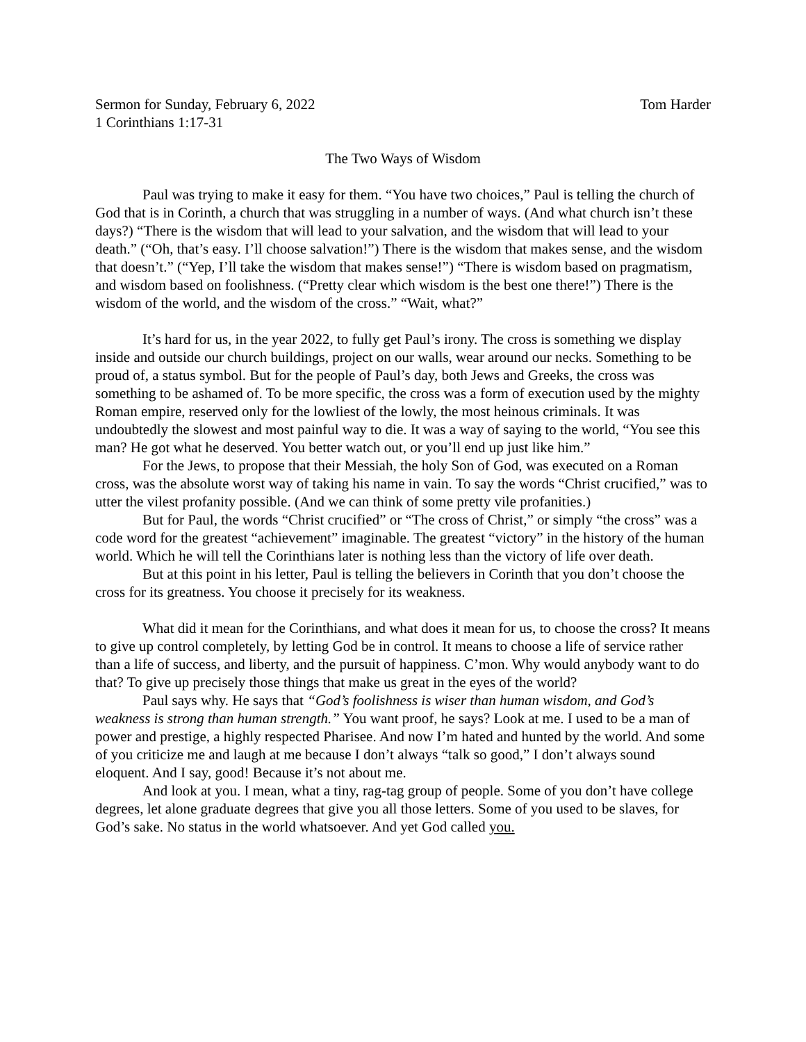Sermon for Sunday, February 6, 2022 Tom Harder
1 Corinthians 1:17-31
The Two Ways of Wisdom
Paul was trying to make it easy for them. “You have two choices,” Paul is telling the church of God that is in Corinth, a church that was struggling in a number of ways. (And what church isn’t these days?) “There is the wisdom that will lead to your salvation, and the wisdom that will lead to your death.” (“Oh, that’s easy. I’ll choose salvation!”) There is the wisdom that makes sense, and the wisdom that doesn’t.” (“Yep, I’ll take the wisdom that makes sense!”) “There is wisdom based on pragmatism, and wisdom based on foolishness. (“Pretty clear which wisdom is the best one there!”) There is the wisdom of the world, and the wisdom of the cross.” “Wait, what?”
It’s hard for us, in the year 2022, to fully get Paul’s irony. The cross is something we display inside and outside our church buildings, project on our walls, wear around our necks. Something to be proud of, a status symbol. But for the people of Paul’s day, both Jews and Greeks, the cross was something to be ashamed of. To be more specific, the cross was a form of execution used by the mighty Roman empire, reserved only for the lowliest of the lowly, the most heinous criminals. It was undoubtedly the slowest and most painful way to die. It was a way of saying to the world, “You see this man? He got what he deserved. You better watch out, or you’ll end up just like him.”
For the Jews, to propose that their Messiah, the holy Son of God, was executed on a Roman cross, was the absolute worst way of taking his name in vain. To say the words “Christ crucified,” was to utter the vilest profanity possible. (And we can think of some pretty vile profanities.)
But for Paul, the words “Christ crucified” or “The cross of Christ,” or simply “the cross” was a code word for the greatest “achievement” imaginable. The greatest “victory” in the history of the human world. Which he will tell the Corinthians later is nothing less than the victory of life over death.
But at this point in his letter, Paul is telling the believers in Corinth that you don’t choose the cross for its greatness. You choose it precisely for its weakness.
What did it mean for the Corinthians, and what does it mean for us, to choose the cross? It means to give up control completely, by letting God be in control. It means to choose a life of service rather than a life of success, and liberty, and the pursuit of happiness. C’mon. Why would anybody want to do that? To give up precisely those things that make us great in the eyes of the world?
Paul says why. He says that “God’s foolishness is wiser than human wisdom, and God’s weakness is strong than human strength.” You want proof, he says? Look at me. I used to be a man of power and prestige, a highly respected Pharisee. And now I’m hated and hunted by the world. And some of you criticize me and laugh at me because I don’t always “talk so good,” I don’t always sound eloquent. And I say, good! Because it’s not about me.
And look at you. I mean, what a tiny, rag-tag group of people. Some of you don’t have college degrees, let alone graduate degrees that give you all those letters. Some of you used to be slaves, for God’s sake. No status in the world whatsoever. And yet God called you.